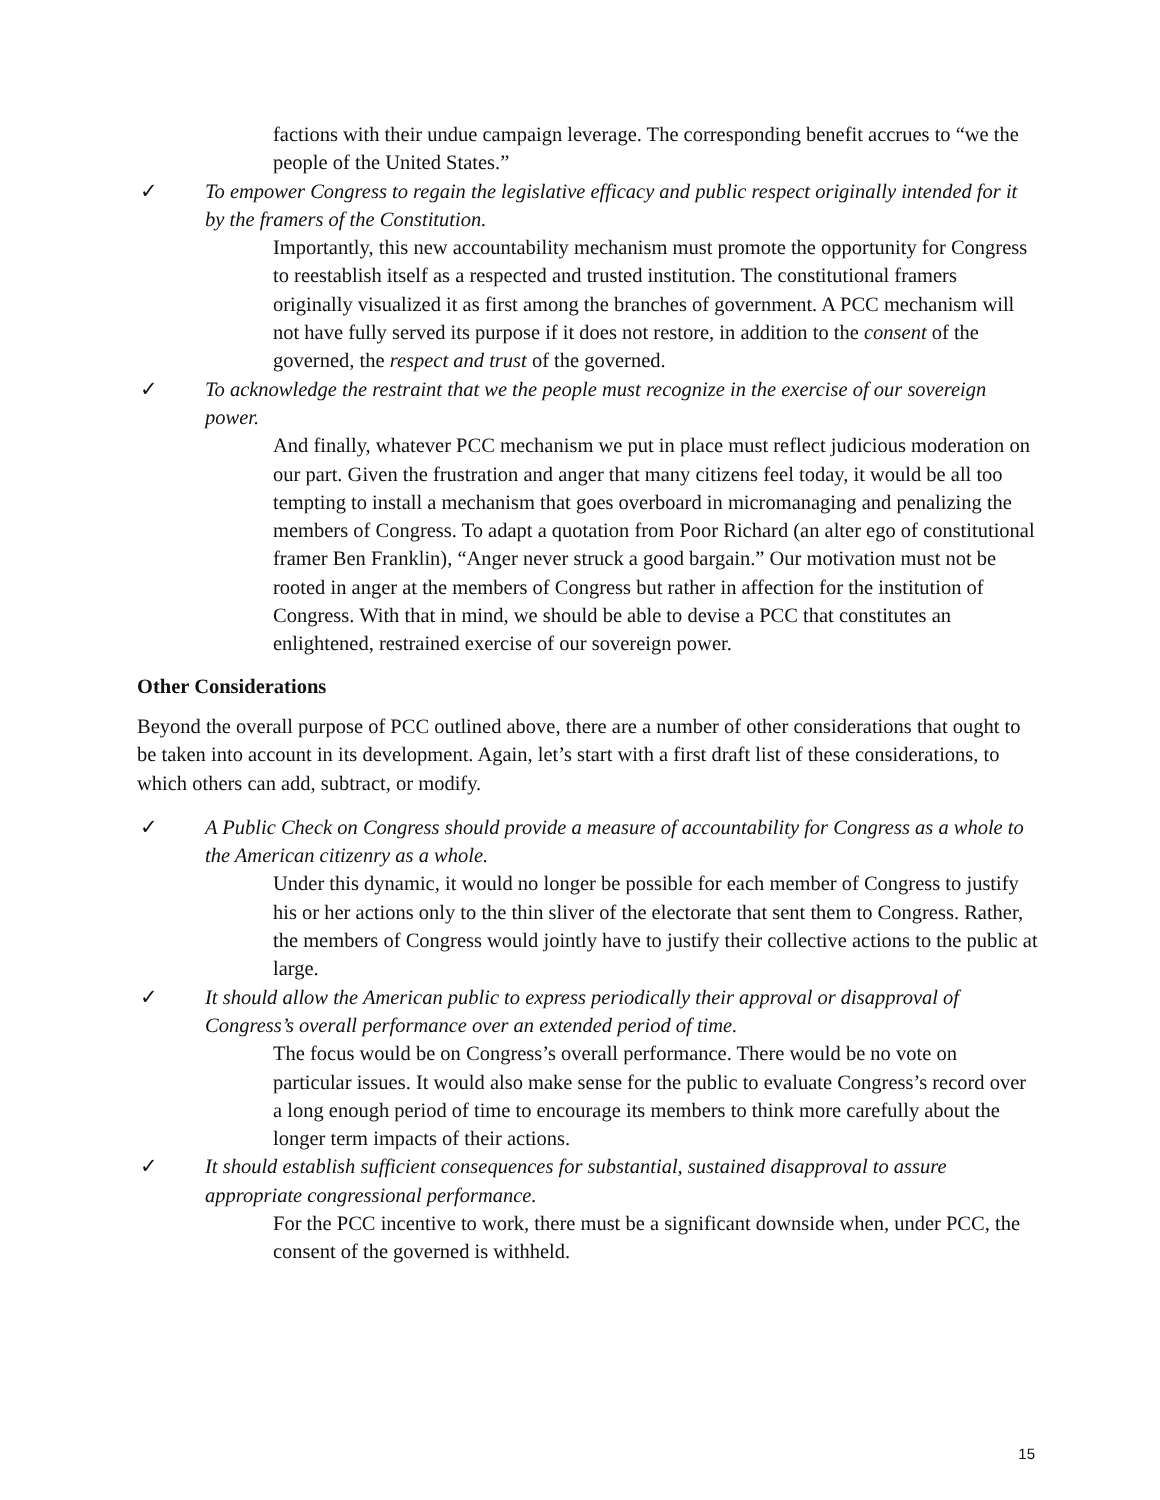factions with their undue campaign leverage. The corresponding benefit accrues to “we the people of the United States.”
✓ To empower Congress to regain the legislative efficacy and public respect originally intended for it by the framers of the Constitution.
Importantly, this new accountability mechanism must promote the opportunity for Congress to reestablish itself as a respected and trusted institution. The constitutional framers originally visualized it as first among the branches of government. A PCC mechanism will not have fully served its purpose if it does not restore, in addition to the consent of the governed, the respect and trust of the governed.
✓ To acknowledge the restraint that we the people must recognize in the exercise of our sovereign power.
And finally, whatever PCC mechanism we put in place must reflect judicious moderation on our part. Given the frustration and anger that many citizens feel today, it would be all too tempting to install a mechanism that goes overboard in micromanaging and penalizing the members of Congress. To adapt a quotation from Poor Richard (an alter ego of constitutional framer Ben Franklin), “Anger never struck a good bargain.” Our motivation must not be rooted in anger at the members of Congress but rather in affection for the institution of Congress. With that in mind, we should be able to devise a PCC that constitutes an enlightened, restrained exercise of our sovereign power.
Other Considerations
Beyond the overall purpose of PCC outlined above, there are a number of other considerations that ought to be taken into account in its development. Again, let’s start with a first draft list of these considerations, to which others can add, subtract, or modify.
✓ A Public Check on Congress should provide a measure of accountability for Congress as a whole to the American citizenry as a whole.
Under this dynamic, it would no longer be possible for each member of Congress to justify his or her actions only to the thin sliver of the electorate that sent them to Congress. Rather, the members of Congress would jointly have to justify their collective actions to the public at large.
✓ It should allow the American public to express periodically their approval or disapproval of Congress’s overall performance over an extended period of time.
The focus would be on Congress’s overall performance. There would be no vote on particular issues. It would also make sense for the public to evaluate Congress’s record over a long enough period of time to encourage its members to think more carefully about the longer term impacts of their actions.
✓ It should establish sufficient consequences for substantial, sustained disapproval to assure appropriate congressional performance.
For the PCC incentive to work, there must be a significant downside when, under PCC, the consent of the governed is withheld.
15